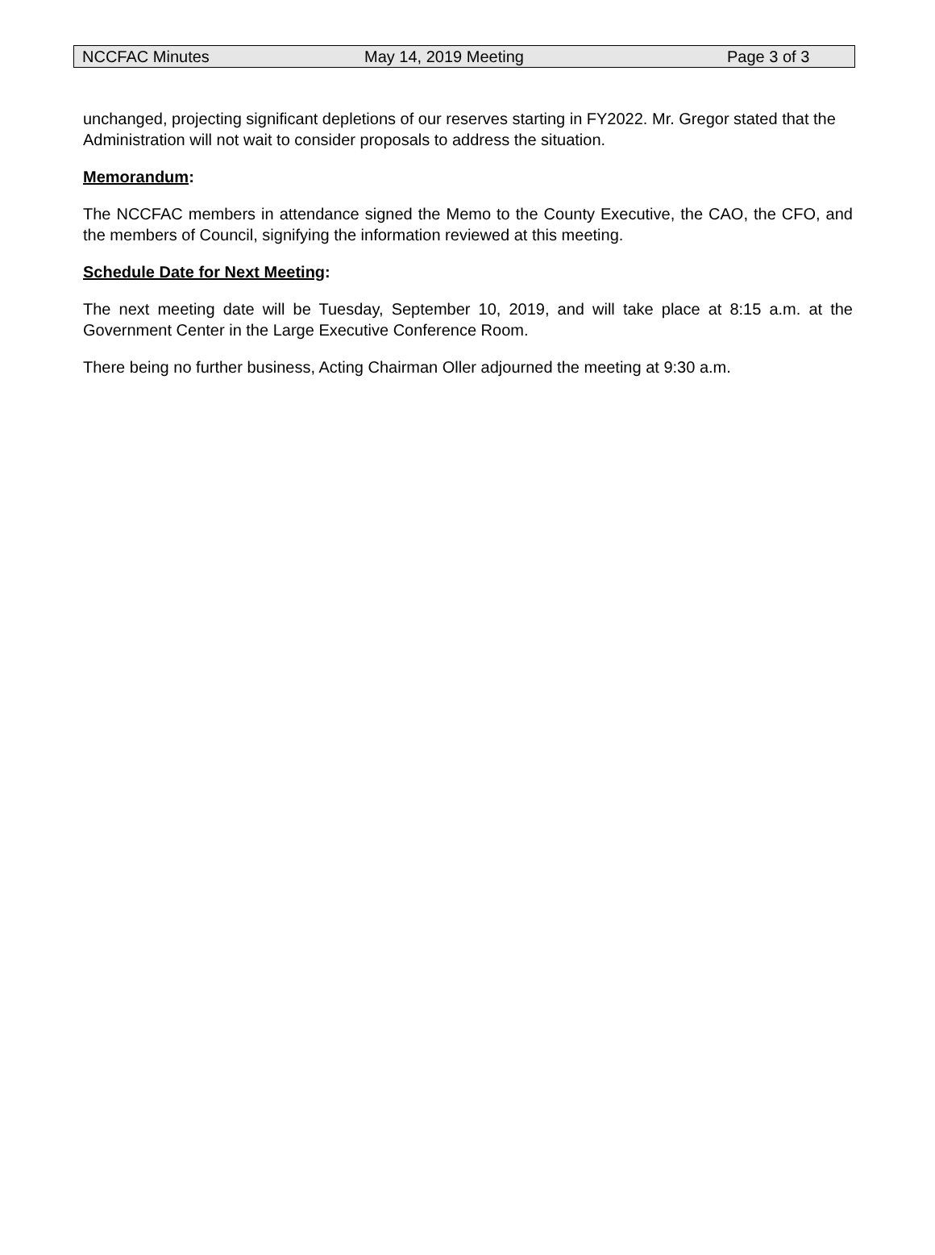NCCFAC Minutes May 14, 2019 Meeting Page 3 of 3
unchanged, projecting significant depletions of our reserves starting in FY2022. Mr. Gregor stated that the Administration will not wait to consider proposals to address the situation.
Memorandum:
The NCCFAC members in attendance signed the Memo to the County Executive, the CAO, the CFO, and the members of Council, signifying the information reviewed at this meeting.
Schedule Date for Next Meeting:
The next meeting date will be Tuesday, September 10, 2019, and will take place at 8:15 a.m. at the Government Center in the Large Executive Conference Room.
There being no further business, Acting Chairman Oller adjourned the meeting at 9:30 a.m.